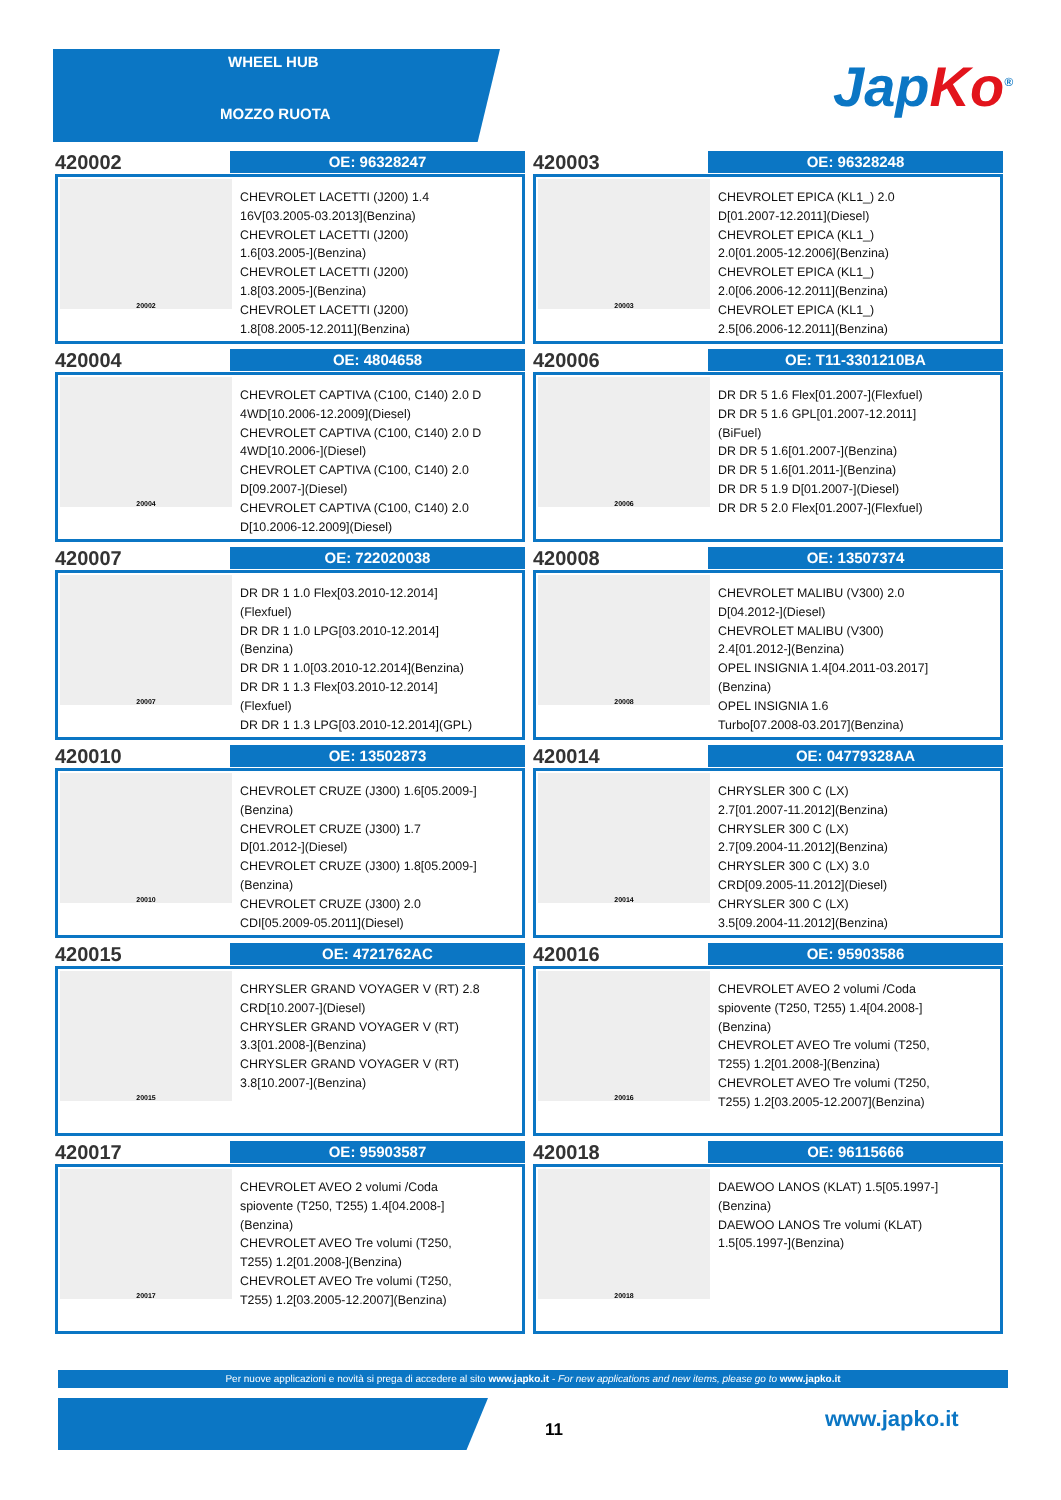WHEEL HUB
MOZZO RUOTA
Jap Ko<sup>®</sup>
420002
OE: 96328247
20002
CHEVROLET LACETTI (J200) 1.4
16V[03.2005-03.2013](Benzina)
CHEVROLET LACETTI (J200)
1.6[03.2005-](Benzina)
CHEVROLET LACETTI (J200)
1.8[03.2005-](Benzina)
CHEVROLET LACETTI (J200)
1.8[08.2005-12.2011](Benzina)
420003
OE: 96328248
20003
CHEVROLET EPICA (KL1_) 2.0
D[01.2007-12.2011](Diesel)
CHEVROLET EPICA (KL1_)
2.0[01.2005-12.2006](Benzina)
CHEVROLET EPICA (KL1_)
2.0[06.2006-12.2011](Benzina)
CHEVROLET EPICA (KL1_)
2.5[06.2006-12.2011](Benzina)
420004
OE: 4804658
20004
CHEVROLET CAPTIVA (C100, C140) 2.0 D
4WD[10.2006-12.2009](Diesel)
CHEVROLET CAPTIVA (C100, C140) 2.0 D
4WD[10.2006-](Diesel)
CHEVROLET CAPTIVA (C100, C140) 2.0
D[09.2007-](Diesel)
CHEVROLET CAPTIVA (C100, C140) 2.0
D[10.2006-12.2009](Diesel)
420006
OE: T11-3301210BA
20006
DR DR 5 1.6 Flex[01.2007-](Flexfuel)
DR DR 5 1.6 GPL[01.2007-12.2011]
(BiFuel)
DR DR 5 1.6[01.2007-](Benzina)
DR DR 5 1.6[01.2011-](Benzina)
DR DR 5 1.9 D[01.2007-](Diesel)
DR DR 5 2.0 Flex[01.2007-](Flexfuel)
420007
OE: 722020038
20007
DR DR 1 1.0 Flex[03.2010-12.2014]
(Flexfuel)
DR DR 1 1.0 LPG[03.2010-12.2014]
(Benzina)
DR DR 1 1.0[03.2010-12.2014](Benzina)
DR DR 1 1.3 Flex[03.2010-12.2014]
(Flexfuel)
DR DR 1 1.3 LPG[03.2010-12.2014](GPL)
420008
OE: 13507374
20008
CHEVROLET MALIBU (V300) 2.0
D[04.2012-](Diesel)
CHEVROLET MALIBU (V300)
2.4[01.2012-](Benzina)
OPEL INSIGNIA 1.4[04.2011-03.2017]
(Benzina)
OPEL INSIGNIA 1.6
Turbo[07.2008-03.2017](Benzina)
420010
OE: 13502873
20010
CHEVROLET CRUZE (J300) 1.6[05.2009-]
(Benzina)
CHEVROLET CRUZE (J300) 1.7
D[01.2012-](Diesel)
CHEVROLET CRUZE (J300) 1.8[05.2009-]
(Benzina)
CHEVROLET CRUZE (J300) 2.0
CDI[05.2009-05.2011](Diesel)
420014
OE: 04779328AA
20014
CHRYSLER 300 C (LX)
2.7[01.2007-11.2012](Benzina)
CHRYSLER 300 C (LX)
2.7[09.2004-11.2012](Benzina)
CHRYSLER 300 C (LX) 3.0
CRD[09.2005-11.2012](Diesel)
CHRYSLER 300 C (LX)
3.5[09.2004-11.2012](Benzina)
420015
OE: 4721762AC
20015
CHRYSLER GRAND VOYAGER V (RT) 2.8
CRD[10.2007-](Diesel)
CHRYSLER GRAND VOYAGER V (RT)
3.3[01.2008-](Benzina)
CHRYSLER GRAND VOYAGER V (RT)
3.8[10.2007-](Benzina)
420016
OE: 95903586
20016
CHEVROLET AVEO 2 volumi /Coda
spiovente (T250, T255) 1.4[04.2008-]
(Benzina)
CHEVROLET AVEO Tre volumi (T250,
T255) 1.2[01.2008-](Benzina)
CHEVROLET AVEO Tre volumi (T250,
T255) 1.2[03.2005-12.2007](Benzina)
420017
OE: 95903587
20017
CHEVROLET AVEO 2 volumi /Coda
spiovente (T250, T255) 1.4[04.2008-]
(Benzina)
CHEVROLET AVEO Tre volumi (T250,
T255) 1.2[01.2008-](Benzina)
CHEVROLET AVEO Tre volumi (T250,
T255) 1.2[03.2005-12.2007](Benzina)
420018
OE: 96115666
20018
DAEWOO LANOS (KLAT) 1.5[05.1997-]
(Benzina)
DAEWOO LANOS Tre volumi (KLAT)
1.5[05.1997-](Benzina)
Per nuove applicazioni e novità si prega di accedere al sito www.japko.it - For new applications and new items, please go to www.japko.it
11 www.japko.it